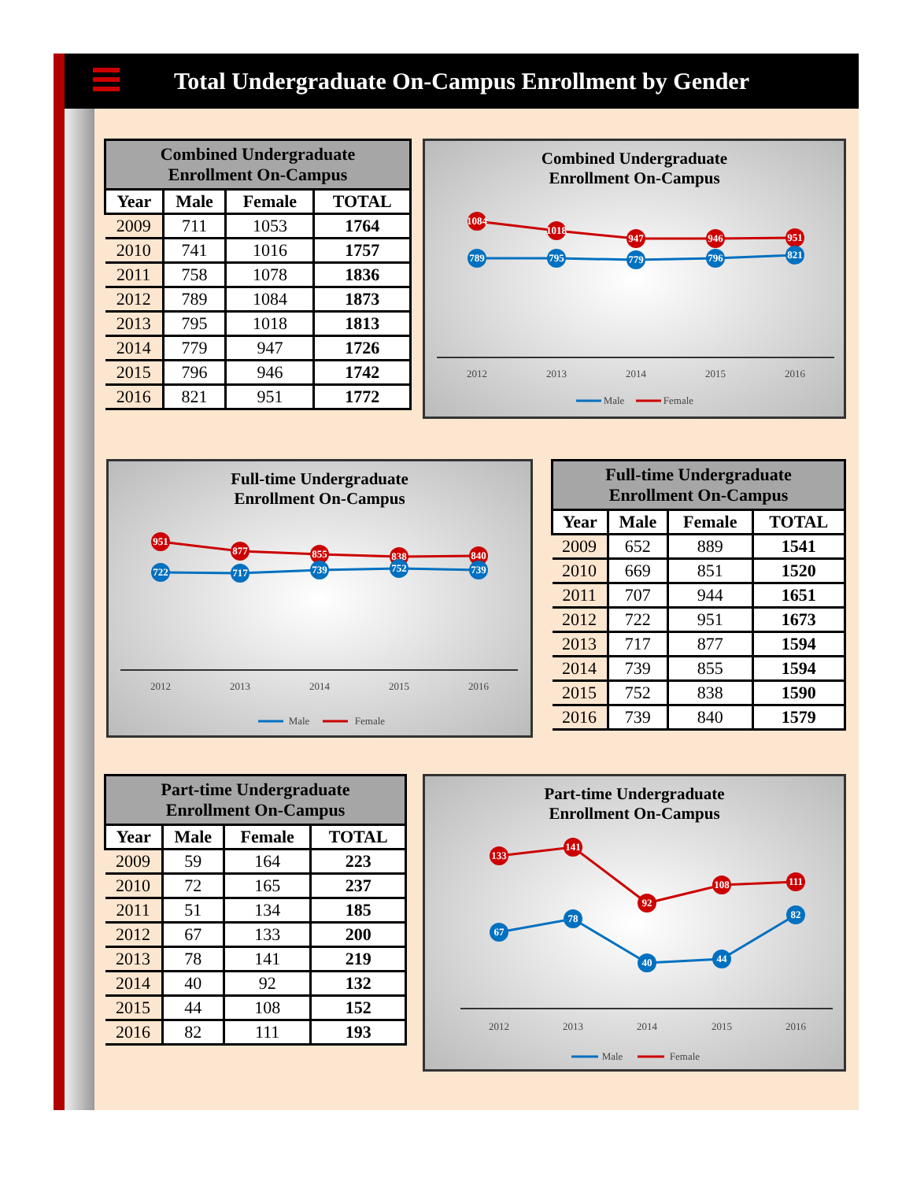Total Undergraduate On-Campus Enrollment by Gender
| Combined Undergraduate Enrollment On-Campus | | | |
| --- | --- | --- | --- |
| Year | Male | Female | TOTAL |
| 2009 | 711 | 1053 | 1764 |
| 2010 | 741 | 1016 | 1757 |
| 2011 | 758 | 1078 | 1836 |
| 2012 | 789 | 1084 | 1873 |
| 2013 | 795 | 1018 | 1813 |
| 2014 | 779 | 947 | 1726 |
| 2015 | 796 | 946 | 1742 |
| 2016 | 821 | 951 | 1772 |
Combined Undergraduate
Enrollment On-Campus
1084
1018
947
946
951
789
795
779
796
821
2012
2013
2014
2015
2016
Male
Female
Full-time Undergraduate
Enrollment On-Campus
951
877
855
838
840
722
717
739
752
739
2012
2013
2014
2015
2016
Male
Female
| Full-time Undergraduate Enrollment On-Campus | | | |
| --- | --- | --- | --- |
| Year | Male | Female | TOTAL |
| 2009 | 652 | 889 | 1541 |
| 2010 | 669 | 851 | 1520 |
| 2011 | 707 | 944 | 1651 |
| 2012 | 722 | 951 | 1673 |
| 2013 | 717 | 877 | 1594 |
| 2014 | 739 | 855 | 1594 |
| 2015 | 752 | 838 | 1590 |
| 2016 | 739 | 840 | 1579 |
| Part-time Undergraduate Enrollment On-Campus | | | |
| --- | --- | --- | --- |
| Year | Male | Female | TOTAL |
| 2009 | 59 | 164 | 223 |
| 2010 | 72 | 165 | 237 |
| 2011 | 51 | 134 | 185 |
| 2012 | 67 | 133 | 200 |
| 2013 | 78 | 141 | 219 |
| 2014 | 40 | 92 | 132 |
| 2015 | 44 | 108 | 152 |
| 2016 | 82 | 111 | 193 |
Part-time Undergraduate
Enrollment On-Campus
133
141
92
108
111
67
78
40
44
82
2012
2013
2014
2015
2016
Male
Female